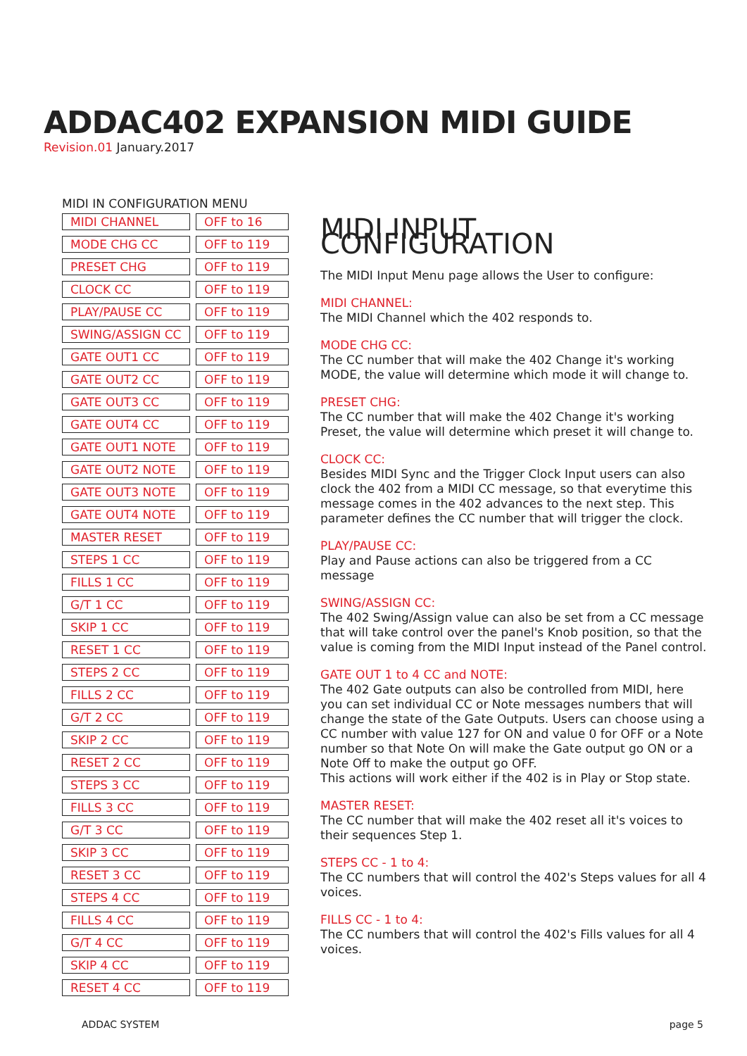ADDAC402 EXPANSION MIDI GUIDE
Revision.01 January.2017
MIDI IN CONFIGURATION MENU
| MIDI CHANNEL | | OFF to 16 |
| MODE CHG CC | | OFF to 119 |
| PRESET CHG | | OFF to 119 |
| CLOCK CC | | OFF to 119 |
| PLAY/PAUSE CC | | OFF to 119 |
| SWING/ASSIGN CC | | OFF to 119 |
| GATE OUT1 CC | | OFF to 119 |
| GATE OUT2 CC | | OFF to 119 |
| GATE OUT3 CC | | OFF to 119 |
| GATE OUT4 CC | | OFF to 119 |
| GATE OUT1 NOTE | | OFF to 119 |
| GATE OUT2 NOTE | | OFF to 119 |
| GATE OUT3 NOTE | | OFF to 119 |
| GATE OUT4 NOTE | | OFF to 119 |
| MASTER RESET | | OFF to 119 |
| STEPS 1 CC | | OFF to 119 |
| FILLS 1 CC | | OFF to 119 |
| G/T 1 CC | | OFF to 119 |
| SKIP 1 CC | | OFF to 119 |
| RESET 1 CC | | OFF to 119 |
| STEPS 2 CC | | OFF to 119 |
| FILLS 2 CC | | OFF to 119 |
| G/T 2 CC | | OFF to 119 |
| SKIP 2 CC | | OFF to 119 |
| RESET 2 CC | | OFF to 119 |
| STEPS 3 CC | | OFF to 119 |
| FILLS 3 CC | | OFF to 119 |
| G/T 3 CC | | OFF to 119 |
| SKIP 3 CC | | OFF to 119 |
| RESET 3 CC | | OFF to 119 |
| STEPS 4 CC | | OFF to 119 |
| FILLS 4 CC | | OFF to 119 |
| G/T 4 CC | | OFF to 119 |
| SKIP 4 CC | | OFF to 119 |
| RESET 4 CC | | OFF to 119 |
MIDI INPUT CONFIGURATION
The MIDI Input Menu page allows the User to configure:
MIDI CHANNEL:
The MIDI Channel which the 402 responds to.
MODE CHG CC:
The CC number that will make the 402 Change it's working MODE, the value will determine which mode it will change to.
PRESET CHG:
The CC number that will make the 402 Change it's working Preset, the value will determine which preset it will change to.
CLOCK CC:
Besides MIDI Sync and the Trigger Clock Input users can also clock the 402 from a MIDI CC message, so that everytime this message comes in the 402 advances to the next step. This parameter defines the CC number that will trigger the clock.
PLAY/PAUSE CC:
Play and Pause actions can also be triggered from a CC message
SWING/ASSIGN CC:
The 402 Swing/Assign value can also be set from a CC message that will take control over the panel's Knob position, so that the value is coming from the MIDI Input instead of the Panel control.
GATE OUT 1 to 4 CC and NOTE:
The 402 Gate outputs can also be controlled from MIDI, here you can set individual CC or Note messages numbers that will change the state of the Gate Outputs. Users can choose using a CC number with value 127 for ON and value 0 for OFF or a Note number so that Note On will make the Gate output go ON or a Note Off to make the output go OFF.
This actions will work either if the 402 is in Play or Stop state.
MASTER RESET:
The CC number that will make the 402 reset all it's voices to their sequences Step 1.
STEPS CC - 1 to 4:
The CC numbers that will control the 402's Steps values for all 4 voices.
FILLS CC - 1 to 4:
The CC numbers that will control the 402's Fills values for all 4 voices.
ADDAC SYSTEM page 5